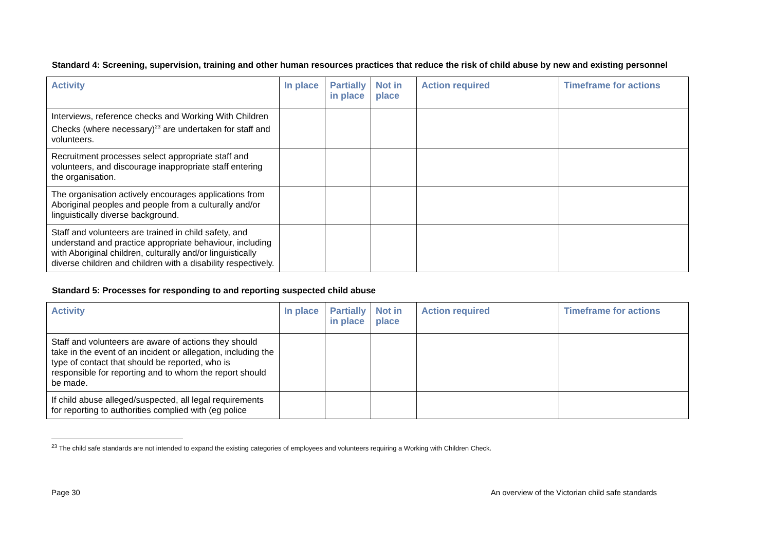Standard 4: Screening, supervision, training and other human resources practices that reduce the risk of child abuse by new and existing personnel
| Activity | In place | Partially in place | Not in place | Action required | Timeframe for actions |
| --- | --- | --- | --- | --- | --- |
| Interviews, reference checks and Working With Children Checks (where necessary)<sup>23</sup> are undertaken for staff and volunteers. | | | | | |
| Recruitment processes select appropriate staff and volunteers, and discourage inappropriate staff entering the organisation. | | | | | |
| The organisation actively encourages applications from Aboriginal peoples and people from a culturally and/or linguistically diverse background. | | | | | |
| Staff and volunteers are trained in child safety, and understand and practice appropriate behaviour, including with Aboriginal children, culturally and/or linguistically diverse children and children with a disability respectively. | | | | | |
Standard 5: Processes for responding to and reporting suspected child abuse
| Activity | In place | Partially in place | Not in place | Action required | Timeframe for actions |
| --- | --- | --- | --- | --- | --- |
| Staff and volunteers are aware of actions they should take in the event of an incident or allegation, including the type of contact that should be reported, who is responsible for reporting and to whom the report should be made. | | | | | |
| If child abuse alleged/suspected, all legal requirements for reporting to authorities complied with (eg police | | | | | |
<sup>23</sup> The child safe standards are not intended to expand the existing categories of employees and volunteers requiring a Working with Children Check.
Page 30 An overview of the Victorian child safe standards